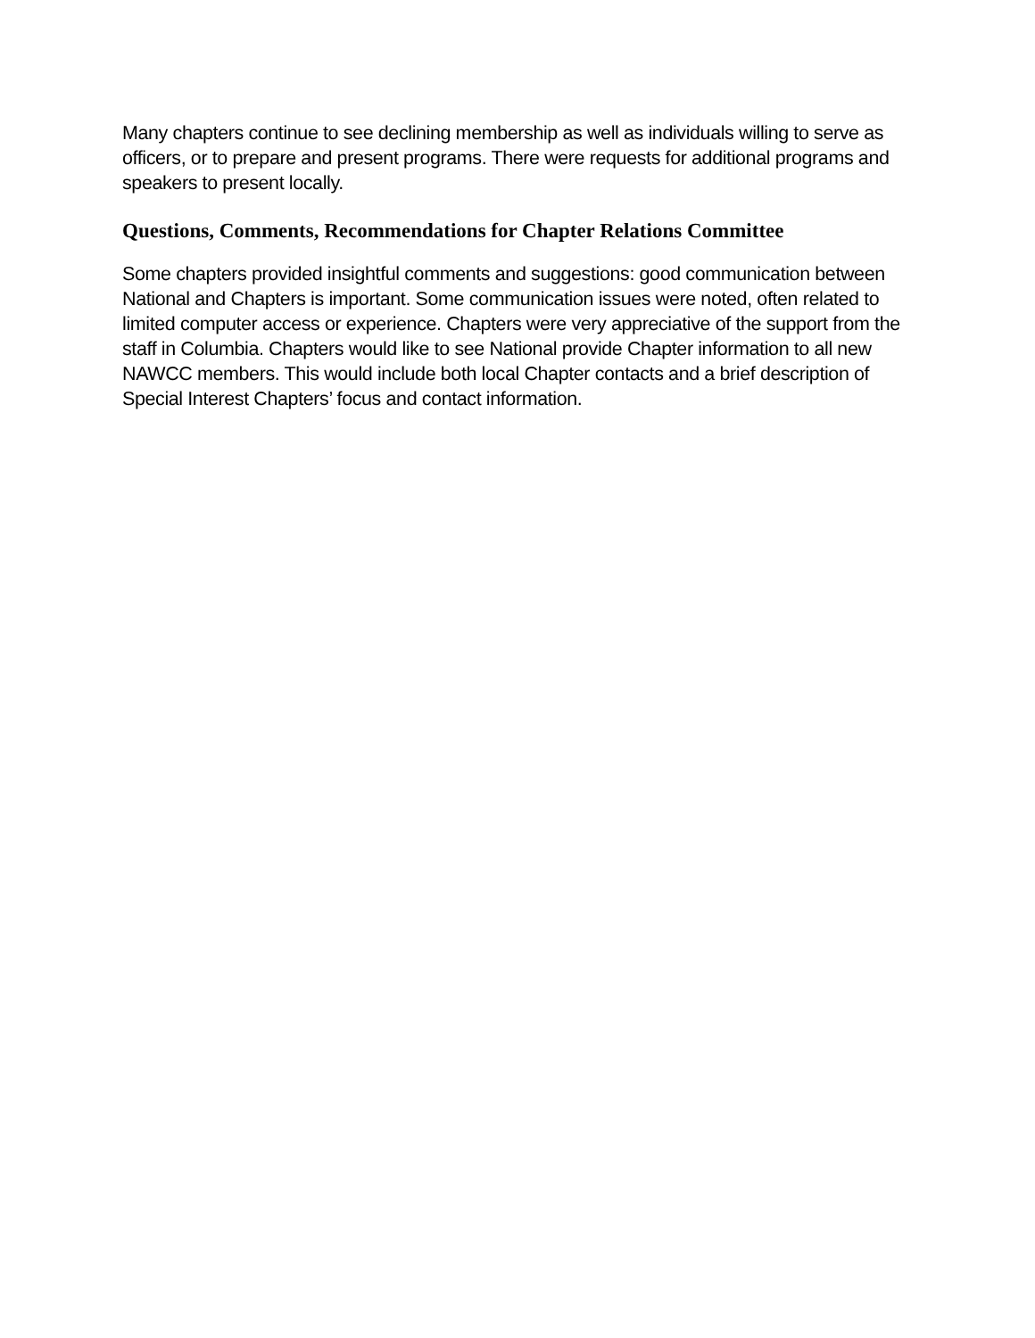Many chapters continue to see declining membership as well as individuals willing to serve as officers, or to prepare and present programs. There were requests for additional programs and speakers to present locally.
Questions, Comments, Recommendations for Chapter Relations Committee
Some chapters provided insightful comments and suggestions: good communication between National and Chapters is important. Some communication issues were noted, often related to limited computer access or experience. Chapters were very appreciative of the support from the staff in Columbia. Chapters would like to see National provide Chapter information to all new NAWCC members. This would include both local Chapter contacts and a brief description of Special Interest Chapters’ focus and contact information.